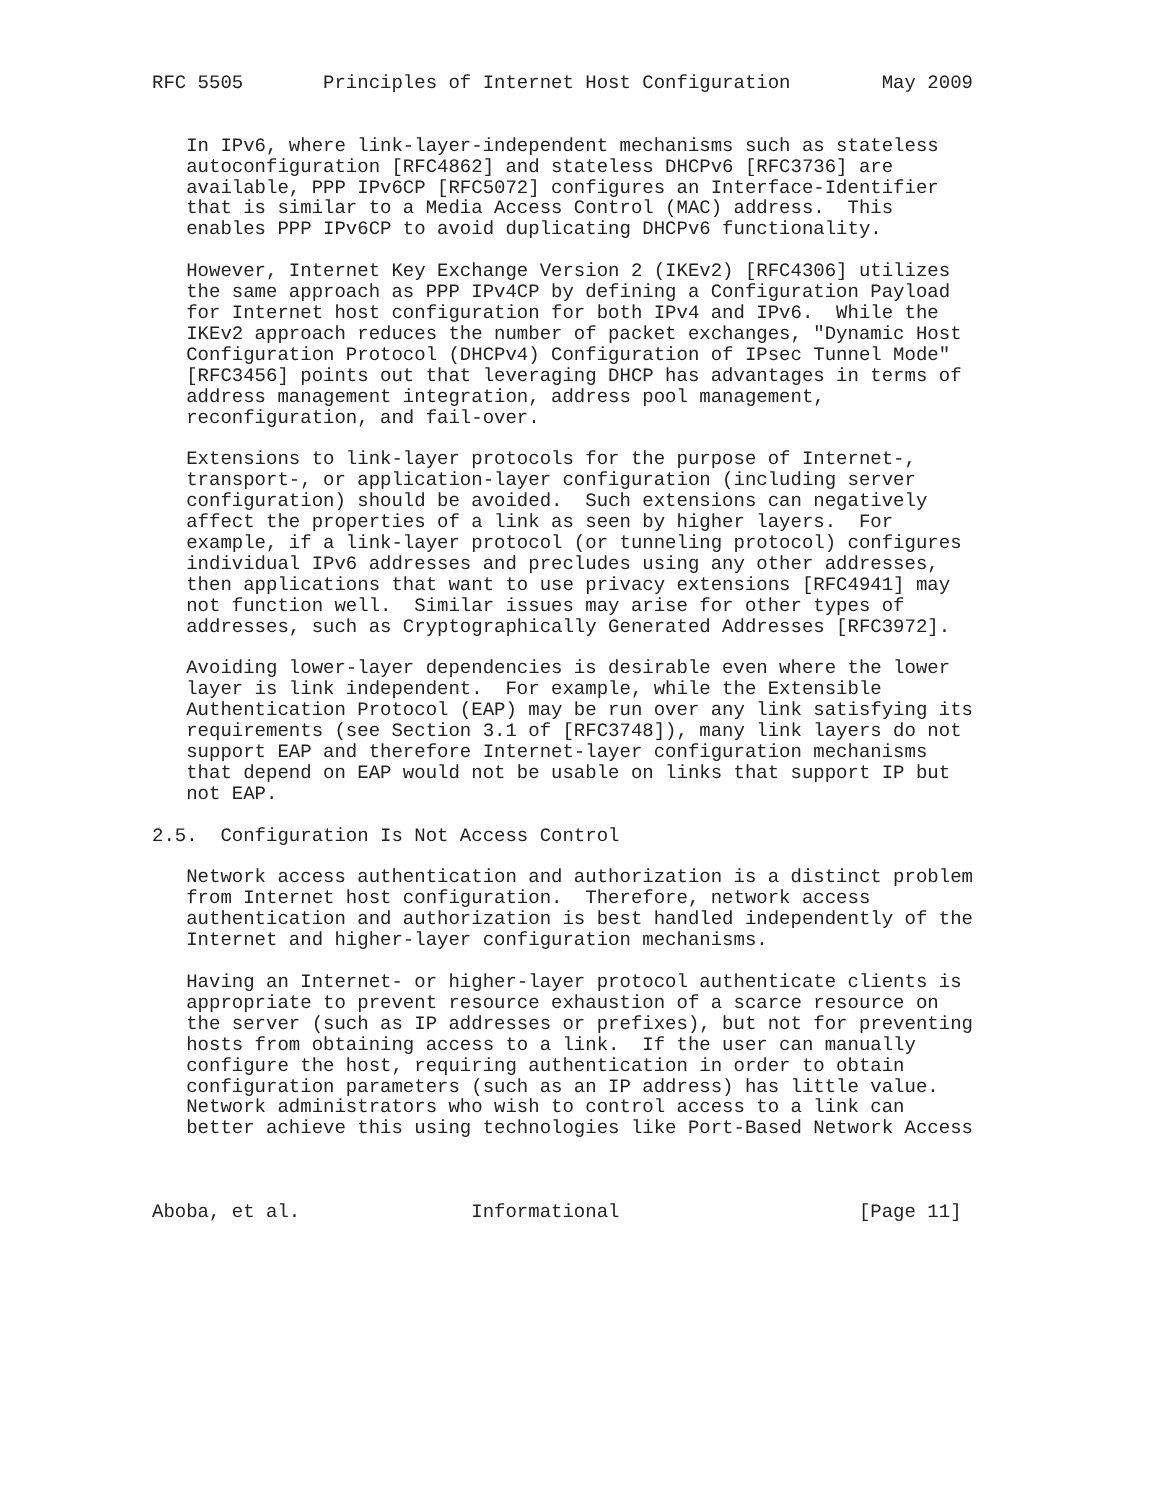RFC 5505       Principles of Internet Host Configuration        May 2009


   In IPv6, where link-layer-independent mechanisms such as stateless
   autoconfiguration [RFC4862] and stateless DHCPv6 [RFC3736] are
   available, PPP IPv6CP [RFC5072] configures an Interface-Identifier
   that is similar to a Media Access Control (MAC) address.  This
   enables PPP IPv6CP to avoid duplicating DHCPv6 functionality.

   However, Internet Key Exchange Version 2 (IKEv2) [RFC4306] utilizes
   the same approach as PPP IPv4CP by defining a Configuration Payload
   for Internet host configuration for both IPv4 and IPv6.  While the
   IKEv2 approach reduces the number of packet exchanges, "Dynamic Host
   Configuration Protocol (DHCPv4) Configuration of IPsec Tunnel Mode"
   [RFC3456] points out that leveraging DHCP has advantages in terms of
   address management integration, address pool management,
   reconfiguration, and fail-over.

   Extensions to link-layer protocols for the purpose of Internet-,
   transport-, or application-layer configuration (including server
   configuration) should be avoided.  Such extensions can negatively
   affect the properties of a link as seen by higher layers.  For
   example, if a link-layer protocol (or tunneling protocol) configures
   individual IPv6 addresses and precludes using any other addresses,
   then applications that want to use privacy extensions [RFC4941] may
   not function well.  Similar issues may arise for other types of
   addresses, such as Cryptographically Generated Addresses [RFC3972].

   Avoiding lower-layer dependencies is desirable even where the lower
   layer is link independent.  For example, while the Extensible
   Authentication Protocol (EAP) may be run over any link satisfying its
   requirements (see Section 3.1 of [RFC3748]), many link layers do not
   support EAP and therefore Internet-layer configuration mechanisms
   that depend on EAP would not be usable on links that support IP but
   not EAP.

2.5.  Configuration Is Not Access Control

   Network access authentication and authorization is a distinct problem
   from Internet host configuration.  Therefore, network access
   authentication and authorization is best handled independently of the
   Internet and higher-layer configuration mechanisms.

   Having an Internet- or higher-layer protocol authenticate clients is
   appropriate to prevent resource exhaustion of a scarce resource on
   the server (such as IP addresses or prefixes), but not for preventing
   hosts from obtaining access to a link.  If the user can manually
   configure the host, requiring authentication in order to obtain
   configuration parameters (such as an IP address) has little value.
   Network administrators who wish to control access to a link can
   better achieve this using technologies like Port-Based Network Access



Aboba, et al.               Informational                     [Page 11]